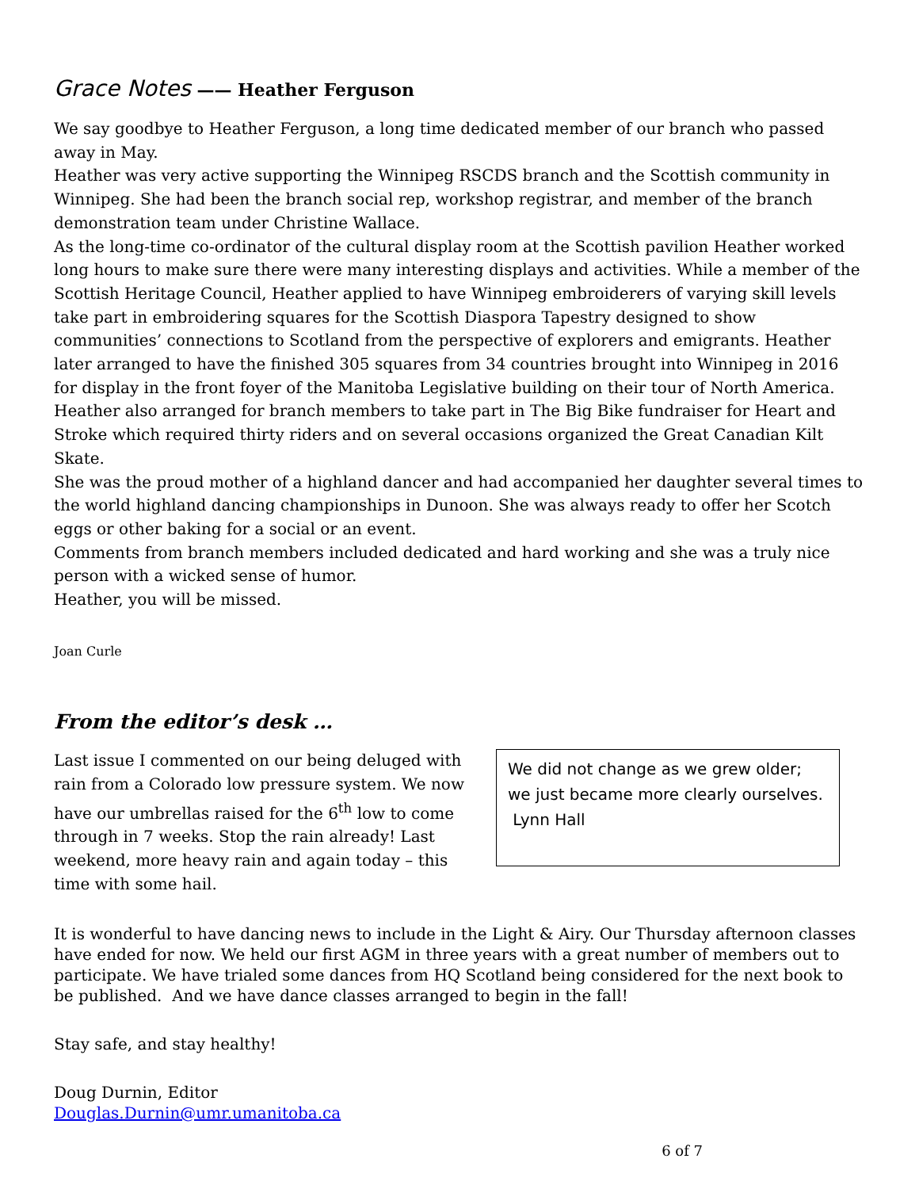Grace Notes —— Heather Ferguson
We say goodbye to Heather Ferguson, a long time dedicated member of our branch who passed away in May.
Heather was very active supporting the Winnipeg RSCDS branch and the Scottish community in Winnipeg. She had been the branch social rep, workshop registrar, and member of the branch demonstration team under Christine Wallace.
As the long-time co-ordinator of the cultural display room at the Scottish pavilion Heather worked long hours to make sure there were many interesting displays and activities. While a member of the Scottish Heritage Council, Heather applied to have Winnipeg embroiderers of varying skill levels take part in embroidering squares for the Scottish Diaspora Tapestry designed to show communities’ connections to Scotland from the perspective of explorers and emigrants. Heather later arranged to have the finished 305 squares from 34 countries brought into Winnipeg in 2016 for display in the front foyer of the Manitoba Legislative building on their tour of North America. Heather also arranged for branch members to take part in The Big Bike fundraiser for Heart and Stroke which required thirty riders and on several occasions organized the Great Canadian Kilt Skate.
She was the proud mother of a highland dancer and had accompanied her daughter several times to the world highland dancing championships in Dunoon. She was always ready to offer her Scotch eggs or other baking for a social or an event.
Comments from branch members included dedicated and hard working and she was a truly nice person with a wicked sense of humor.
Heather, you will be missed.
Joan Curle
From the editor’s desk …
Last issue I commented on our being deluged with rain from a Colorado low pressure system. We now have our umbrellas raised for the 6<sup>th</sup> low to come through in 7 weeks. Stop the rain already! Last weekend, more heavy rain and again today – this time with some hail.
We did not change as we grew older; we just became more clearly ourselves.
Lynn Hall
It is wonderful to have dancing news to include in the Light & Airy. Our Thursday afternoon classes have ended for now. We held our first AGM in three years with a great number of members out to participate. We have trialed some dances from HQ Scotland being considered for the next book to be published. And we have dance classes arranged to begin in the fall!
Stay safe, and stay healthy!
Doug Durnin, Editor
Douglas.Durnin@umr.umanitoba.ca
6 of 7